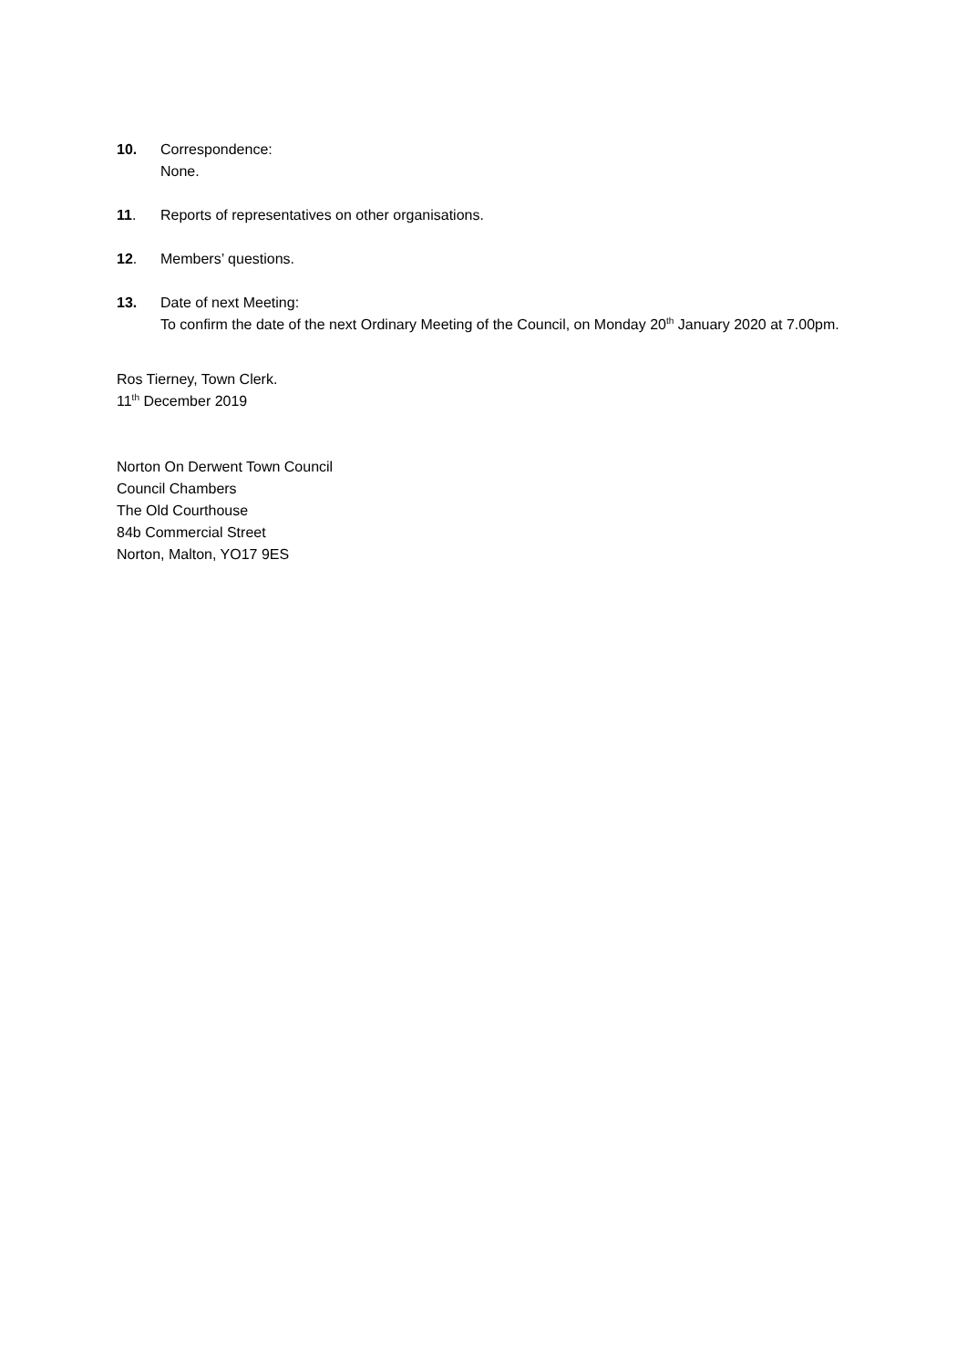10. Correspondence:
None.
11. Reports of representatives on other organisations.
12. Members’ questions.
13. Date of next Meeting:
To confirm the date of the next Ordinary Meeting of the Council, on Monday 20<sup>th</sup> January 2020 at 7.00pm.
Ros Tierney, Town Clerk.
11<sup>th</sup> December 2019
Norton On Derwent Town Council
Council Chambers
The Old Courthouse
84b Commercial Street
Norton, Malton, YO17 9ES